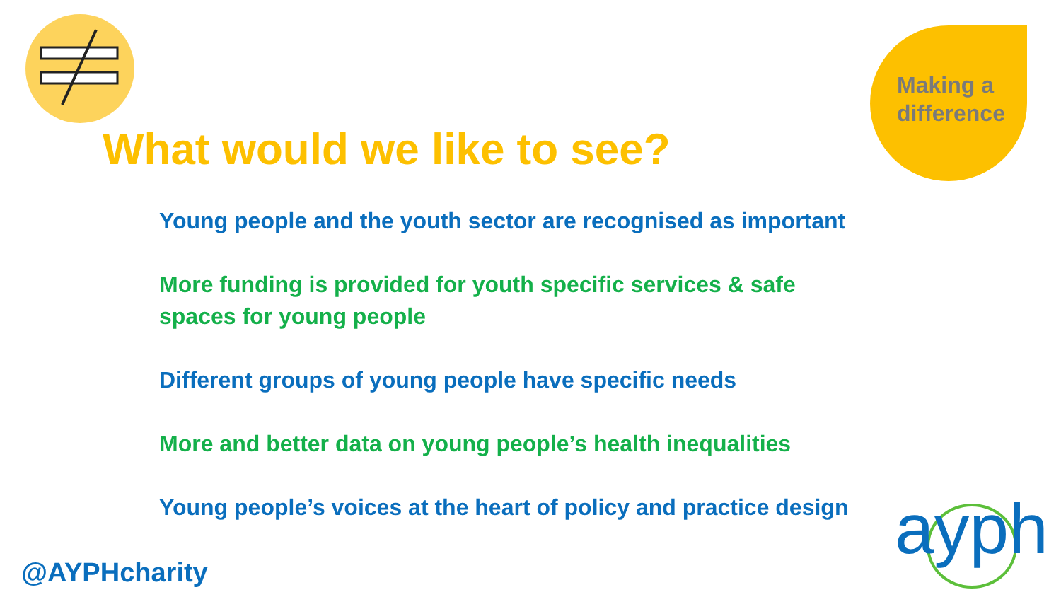Making a
difference
What would we like to see?
Young people and the youth sector are recognised as important
More funding is provided for youth specific services & safe spaces for young people
Different groups of young people have specific needs
More and better data on young people’s health inequalities
Young people’s voices at the heart of policy and practice design
@AYPHcharity
ayph